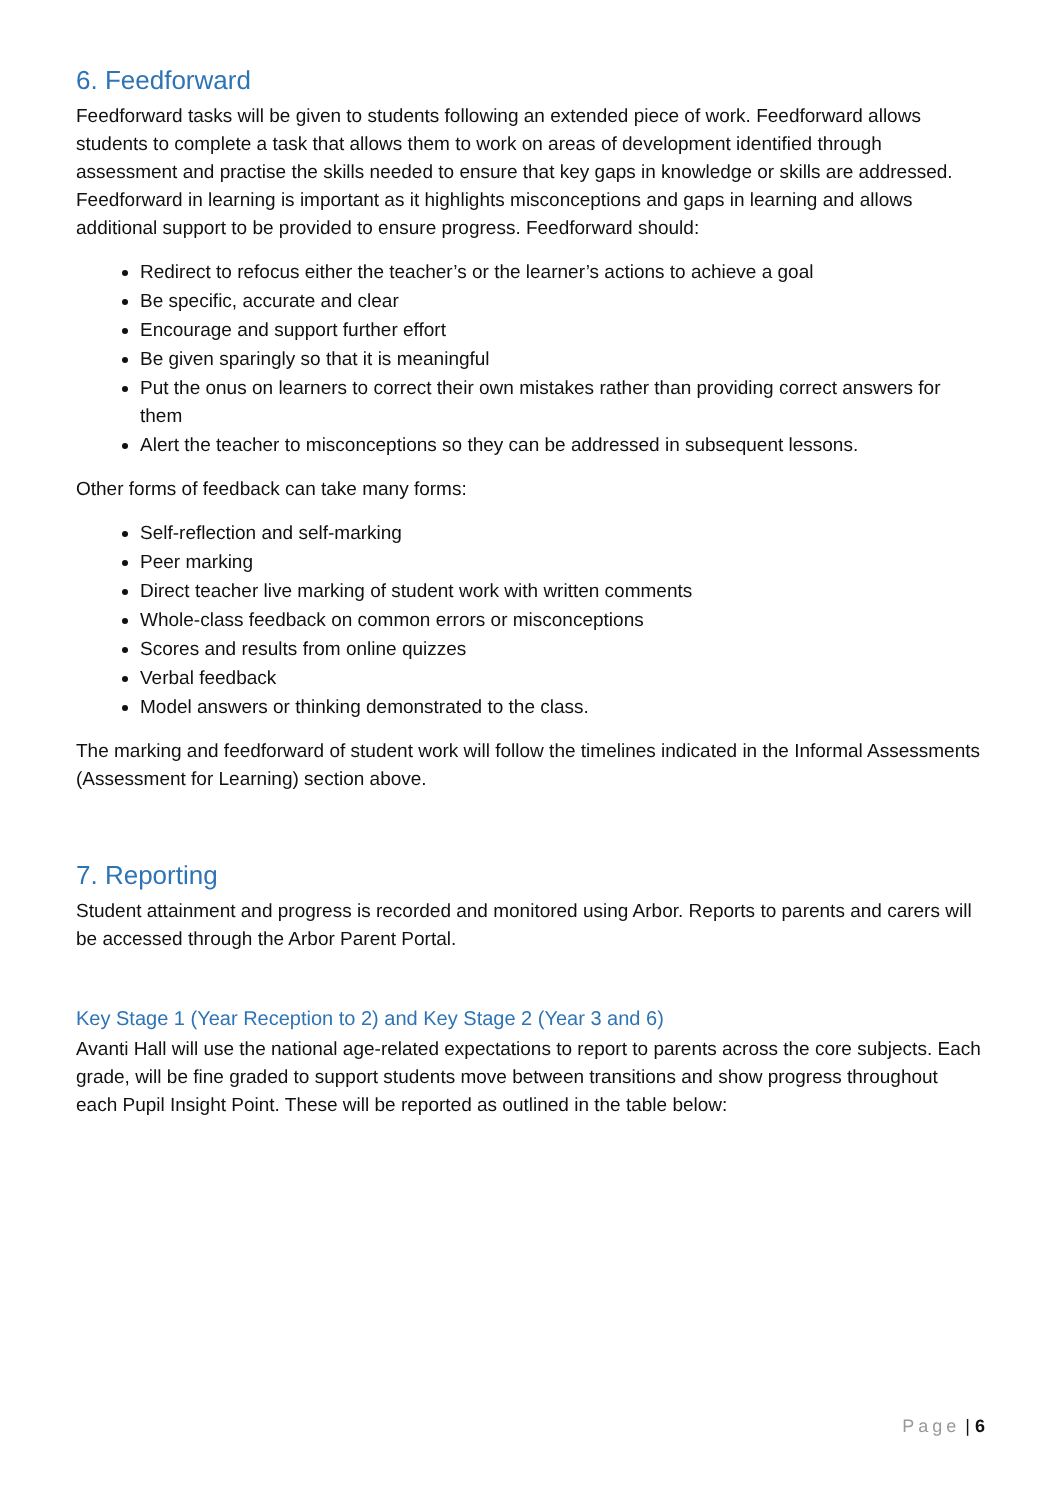6. Feedforward
Feedforward tasks will be given to students following an extended piece of work. Feedforward allows students to complete a task that allows them to work on areas of development identified through assessment and practise the skills needed to ensure that key gaps in knowledge or skills are addressed. Feedforward in learning is important as it highlights misconceptions and gaps in learning and allows additional support to be provided to ensure progress. Feedforward should:
Redirect to refocus either the teacher’s or the learner’s actions to achieve a goal
Be specific, accurate and clear
Encourage and support further effort
Be given sparingly so that it is meaningful
Put the onus on learners to correct their own mistakes rather than providing correct answers for them
Alert the teacher to misconceptions so they can be addressed in subsequent lessons.
Other forms of feedback can take many forms:
Self-reflection and self-marking
Peer marking
Direct teacher live marking of student work with written comments
Whole-class feedback on common errors or misconceptions
Scores and results from online quizzes
Verbal feedback
Model answers or thinking demonstrated to the class.
The marking and feedforward of student work will follow the timelines indicated in the Informal Assessments (Assessment for Learning) section above.
7. Reporting
Student attainment and progress is recorded and monitored using Arbor. Reports to parents and carers will be accessed through the Arbor Parent Portal.
Key Stage 1 (Year Reception to 2) and Key Stage 2 (Year 3 and 6)
Avanti Hall will use the national age-related expectations to report to parents across the core subjects. Each grade, will be fine graded to support students move between transitions and show progress throughout each Pupil Insight Point. These will be reported as outlined in the table below:
Page | 6